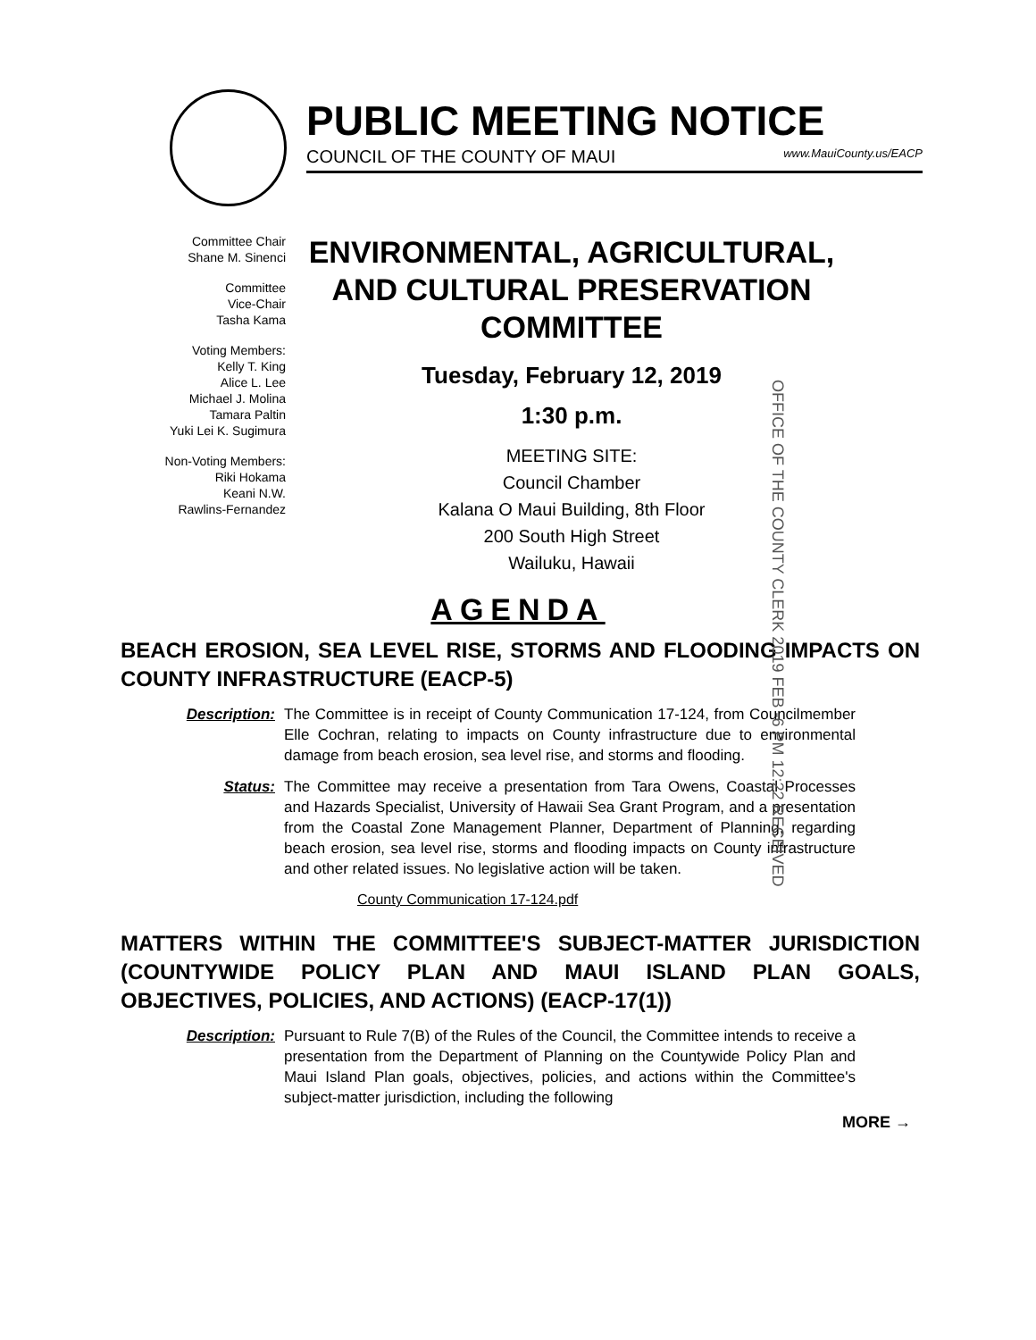PUBLIC MEETING NOTICE
COUNCIL OF THE COUNTY OF MAUI www.MauiCounty.us/EACP
Committee Chair
Shane M. Sinenci
Committee
Vice-Chair
Tasha Kama
Voting Members:
Kelly T. King
Alice L. Lee
Michael J. Molina
Tamara Paltin
Yuki Lei K. Sugimura
Non-Voting Members:
Riki Hokama
Keani N.W.
Rawlins-Fernandez
ENVIRONMENTAL, AGRICULTURAL, AND CULTURAL PRESERVATION COMMITTEE
Tuesday, February 12, 2019
1:30 p.m.
MEETING SITE:
Council Chamber
Kalana O Maui Building, 8th Floor
200 South High Street
Wailuku, Hawaii
OFFICE OF THE COUNTY CLERK 2019 FEB -6 PM 12:22 RECEIVED
AGENDA
BEACH EROSION, SEA LEVEL RISE, STORMS AND FLOODING IMPACTS ON COUNTY INFRASTRUCTURE (EACP-5)
Description: The Committee is in receipt of County Communication 17-124, from Councilmember Elle Cochran, relating to impacts on County infrastructure due to environmental damage from beach erosion, sea level rise, and storms and flooding.
Status: The Committee may receive a presentation from Tara Owens, Coastal Processes and Hazards Specialist, University of Hawaii Sea Grant Program, and a presentation from the Coastal Zone Management Planner, Department of Planning, regarding beach erosion, sea level rise, storms and flooding impacts on County infrastructure and other related issues. No legislative action will be taken.
County Communication 17-124.pdf
MATTERS WITHIN THE COMMITTEE'S SUBJECT-MATTER JURISDICTION (COUNTYWIDE POLICY PLAN AND MAUI ISLAND PLAN GOALS, OBJECTIVES, POLICIES, AND ACTIONS) (EACP-17(1))
Description: Pursuant to Rule 7(B) of the Rules of the Council, the Committee intends to receive a presentation from the Department of Planning on the Countywide Policy Plan and Maui Island Plan goals, objectives, policies, and actions within the Committee's subject-matter jurisdiction, including the following
MORE →